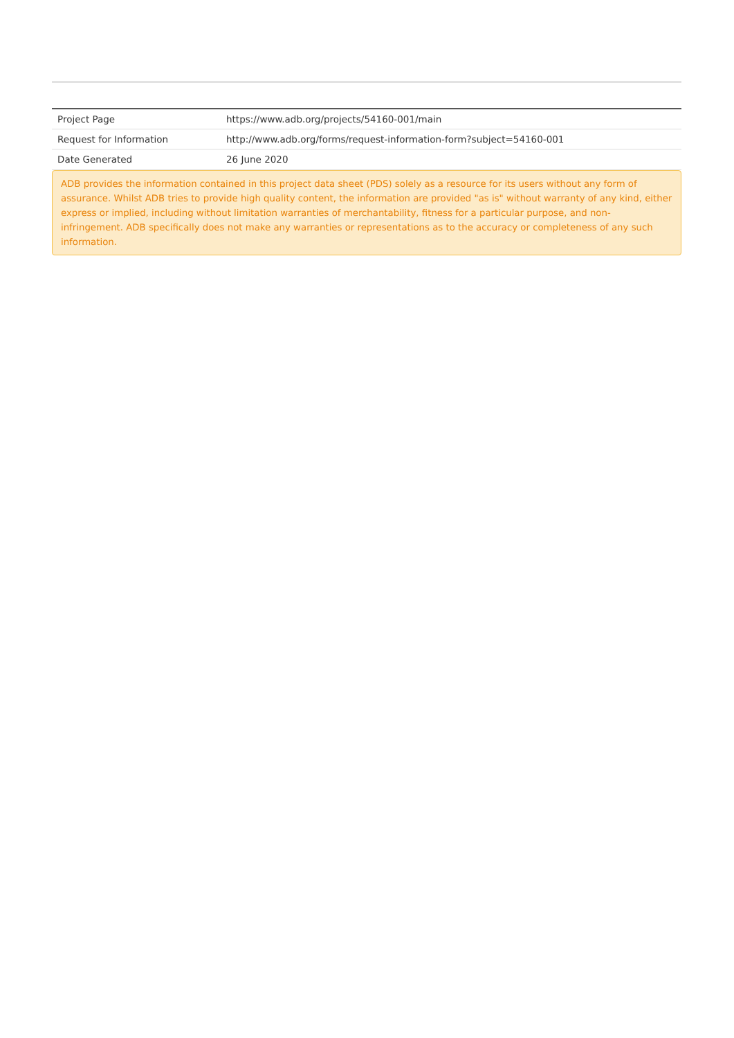| Project Page | https://www.adb.org/projects/54160-001/main |
| Request for Information | http://www.adb.org/forms/request-information-form?subject=54160-001 |
| Date Generated | 26 June 2020 |
ADB provides the information contained in this project data sheet (PDS) solely as a resource for its users without any form of assurance. Whilst ADB tries to provide high quality content, the information are provided "as is" without warranty of any kind, either express or implied, including without limitation warranties of merchantability, fitness for a particular purpose, and non-infringement. ADB specifically does not make any warranties or representations as to the accuracy or completeness of any such information.